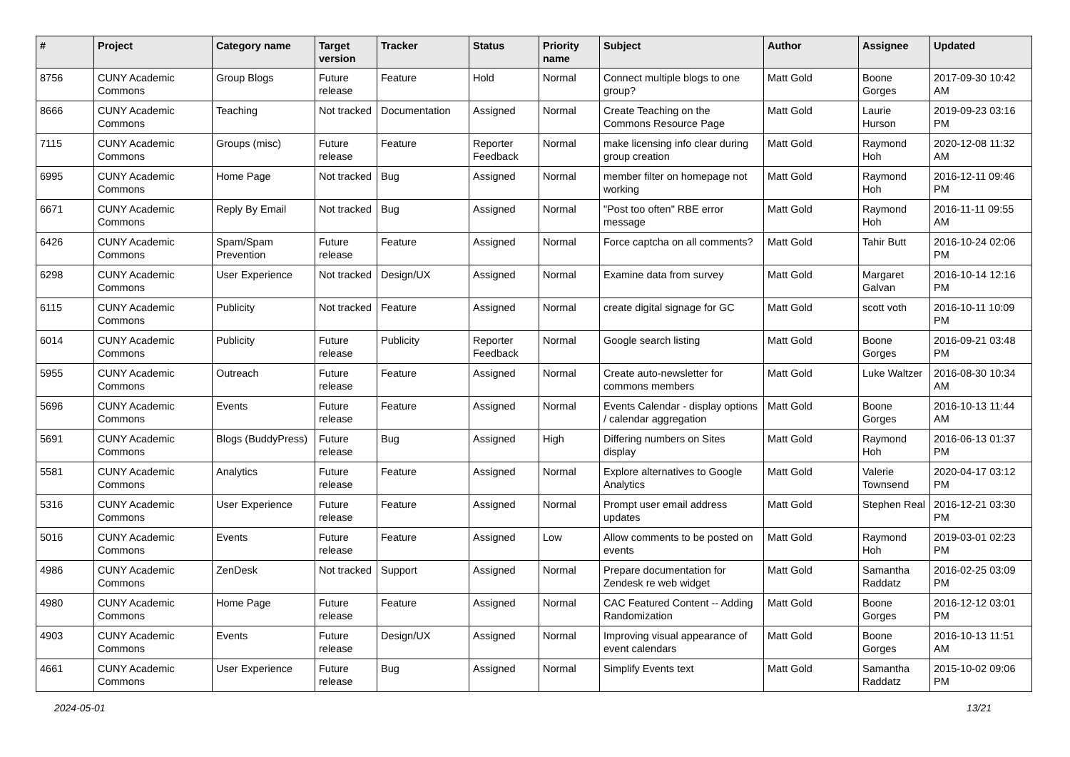| # | Project | Category name | Target version | Tracker | Status | Priority name | Subject | Author | Assignee | Updated |
| --- | --- | --- | --- | --- | --- | --- | --- | --- | --- | --- |
| 8756 | CUNY Academic Commons | Group Blogs | Future release | Feature | Hold | Normal | Connect multiple blogs to one group? | Matt Gold | Boone Gorges | 2017-09-30 10:42 AM |
| 8666 | CUNY Academic Commons | Teaching | Not tracked | Documentation | Assigned | Normal | Create Teaching on the Commons Resource Page | Matt Gold | Laurie Hurson | 2019-09-23 03:16 PM |
| 7115 | CUNY Academic Commons | Groups (misc) | Future release | Feature | Reporter Feedback | Normal | make licensing info clear during group creation | Matt Gold | Raymond Hoh | 2020-12-08 11:32 AM |
| 6995 | CUNY Academic Commons | Home Page | Not tracked | Bug | Assigned | Normal | member filter on homepage not working | Matt Gold | Raymond Hoh | 2016-12-11 09:46 PM |
| 6671 | CUNY Academic Commons | Reply By Email | Not tracked | Bug | Assigned | Normal | "Post too often" RBE error message | Matt Gold | Raymond Hoh | 2016-11-11 09:55 AM |
| 6426 | CUNY Academic Commons | Spam/Spam Prevention | Future release | Feature | Assigned | Normal | Force captcha on all comments? | Matt Gold | Tahir Butt | 2016-10-24 02:06 PM |
| 6298 | CUNY Academic Commons | User Experience | Not tracked | Design/UX | Assigned | Normal | Examine data from survey | Matt Gold | Margaret Galvan | 2016-10-14 12:16 PM |
| 6115 | CUNY Academic Commons | Publicity | Not tracked | Feature | Assigned | Normal | create digital signage for GC | Matt Gold | scott voth | 2016-10-11 10:09 PM |
| 6014 | CUNY Academic Commons | Publicity | Future release | Publicity | Reporter Feedback | Normal | Google search listing | Matt Gold | Boone Gorges | 2016-09-21 03:48 PM |
| 5955 | CUNY Academic Commons | Outreach | Future release | Feature | Assigned | Normal | Create auto-newsletter for commons members | Matt Gold | Luke Waltzer | 2016-08-30 10:34 AM |
| 5696 | CUNY Academic Commons | Events | Future release | Feature | Assigned | Normal | Events Calendar - display options / calendar aggregation | Matt Gold | Boone Gorges | 2016-10-13 11:44 AM |
| 5691 | CUNY Academic Commons | Blogs (BuddyPress) | Future release | Bug | Assigned | High | Differing numbers on Sites display | Matt Gold | Raymond Hoh | 2016-06-13 01:37 PM |
| 5581 | CUNY Academic Commons | Analytics | Future release | Feature | Assigned | Normal | Explore alternatives to Google Analytics | Matt Gold | Valerie Townsend | 2020-04-17 03:12 PM |
| 5316 | CUNY Academic Commons | User Experience | Future release | Feature | Assigned | Normal | Prompt user email address updates | Matt Gold | Stephen Real | 2016-12-21 03:30 PM |
| 5016 | CUNY Academic Commons | Events | Future release | Feature | Assigned | Low | Allow comments to be posted on events | Matt Gold | Raymond Hoh | 2019-03-01 02:23 PM |
| 4986 | CUNY Academic Commons | ZenDesk | Not tracked | Support | Assigned | Normal | Prepare documentation for Zendesk re web widget | Matt Gold | Samantha Raddatz | 2016-02-25 03:09 PM |
| 4980 | CUNY Academic Commons | Home Page | Future release | Feature | Assigned | Normal | CAC Featured Content -- Adding Randomization | Matt Gold | Boone Gorges | 2016-12-12 03:01 PM |
| 4903 | CUNY Academic Commons | Events | Future release | Design/UX | Assigned | Normal | Improving visual appearance of event calendars | Matt Gold | Boone Gorges | 2016-10-13 11:51 AM |
| 4661 | CUNY Academic Commons | User Experience | Future release | Bug | Assigned | Normal | Simplify Events text | Matt Gold | Samantha Raddatz | 2015-10-02 09:06 PM |
2024-05-01 13/21